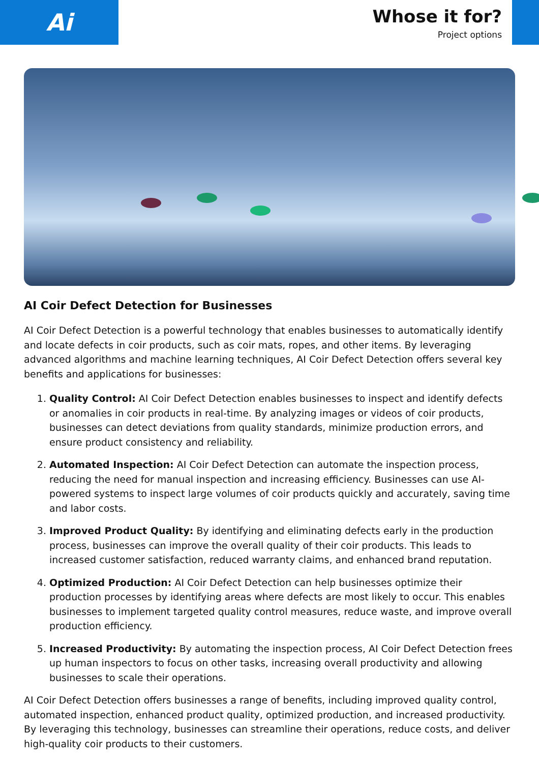Ai
Whose it for?
Project options
AI Coir Defect Detection for Businesses
AI Coir Defect Detection is a powerful technology that enables businesses to automatically identify and locate defects in coir products, such as coir mats, ropes, and other items. By leveraging advanced algorithms and machine learning techniques, AI Coir Defect Detection offers several key benefits and applications for businesses:
1. Quality Control: AI Coir Defect Detection enables businesses to inspect and identify defects or anomalies in coir products in real-time. By analyzing images or videos of coir products, businesses can detect deviations from quality standards, minimize production errors, and ensure product consistency and reliability.
2. Automated Inspection: AI Coir Defect Detection can automate the inspection process, reducing the need for manual inspection and increasing efficiency. Businesses can use AI-powered systems to inspect large volumes of coir products quickly and accurately, saving time and labor costs.
3. Improved Product Quality: By identifying and eliminating defects early in the production process, businesses can improve the overall quality of their coir products. This leads to increased customer satisfaction, reduced warranty claims, and enhanced brand reputation.
4. Optimized Production: AI Coir Defect Detection can help businesses optimize their production processes by identifying areas where defects are most likely to occur. This enables businesses to implement targeted quality control measures, reduce waste, and improve overall production efficiency.
5. Increased Productivity: By automating the inspection process, AI Coir Defect Detection frees up human inspectors to focus on other tasks, increasing overall productivity and allowing businesses to scale their operations.
AI Coir Defect Detection offers businesses a range of benefits, including improved quality control, automated inspection, enhanced product quality, optimized production, and increased productivity. By leveraging this technology, businesses can streamline their operations, reduce costs, and deliver high-quality coir products to their customers.